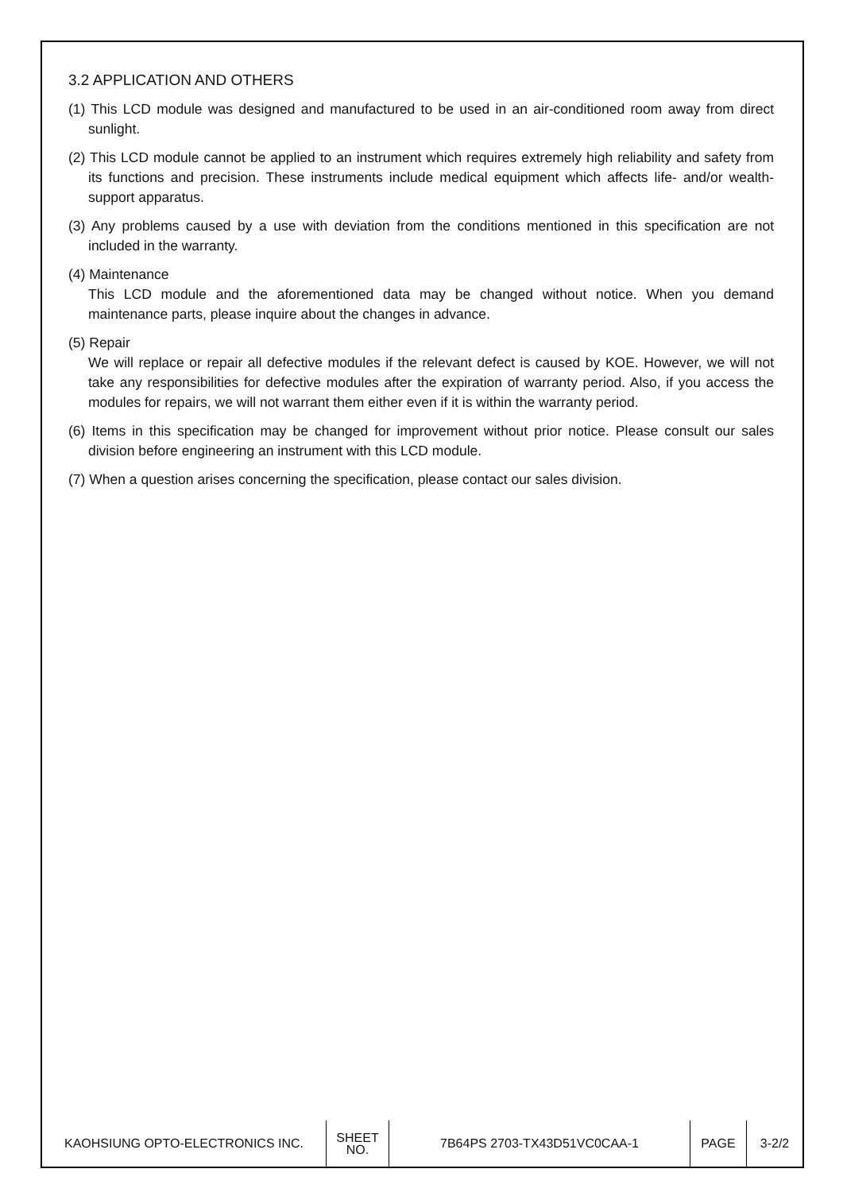3.2 APPLICATION AND OTHERS
(1) This LCD module was designed and manufactured to be used in an air-conditioned room away from direct sunlight.
(2) This LCD module cannot be applied to an instrument which requires extremely high reliability and safety from its functions and precision. These instruments include medical equipment which affects life- and/or wealth-support apparatus.
(3) Any problems caused by a use with deviation from the conditions mentioned in this specification are not included in the warranty.
(4) Maintenance
This LCD module and the aforementioned data may be changed without notice. When you demand maintenance parts, please inquire about the changes in advance.
(5) Repair
We will replace or repair all defective modules if the relevant defect is caused by KOE. However, we will not take any responsibilities for defective modules after the expiration of warranty period. Also, if you access the modules for repairs, we will not warrant them either even if it is within the warranty period.
(6) Items in this specification may be changed for improvement without prior notice. Please consult our sales division before engineering an instrument with this LCD module.
(7) When a question arises concerning the specification, please contact our sales division.
| KAOHSIUNG OPTO-ELECTRONICS INC. | SHEET NO. | 7B64PS 2703-TX43D51VC0CAA-1 | PAGE | 3-2/2 |